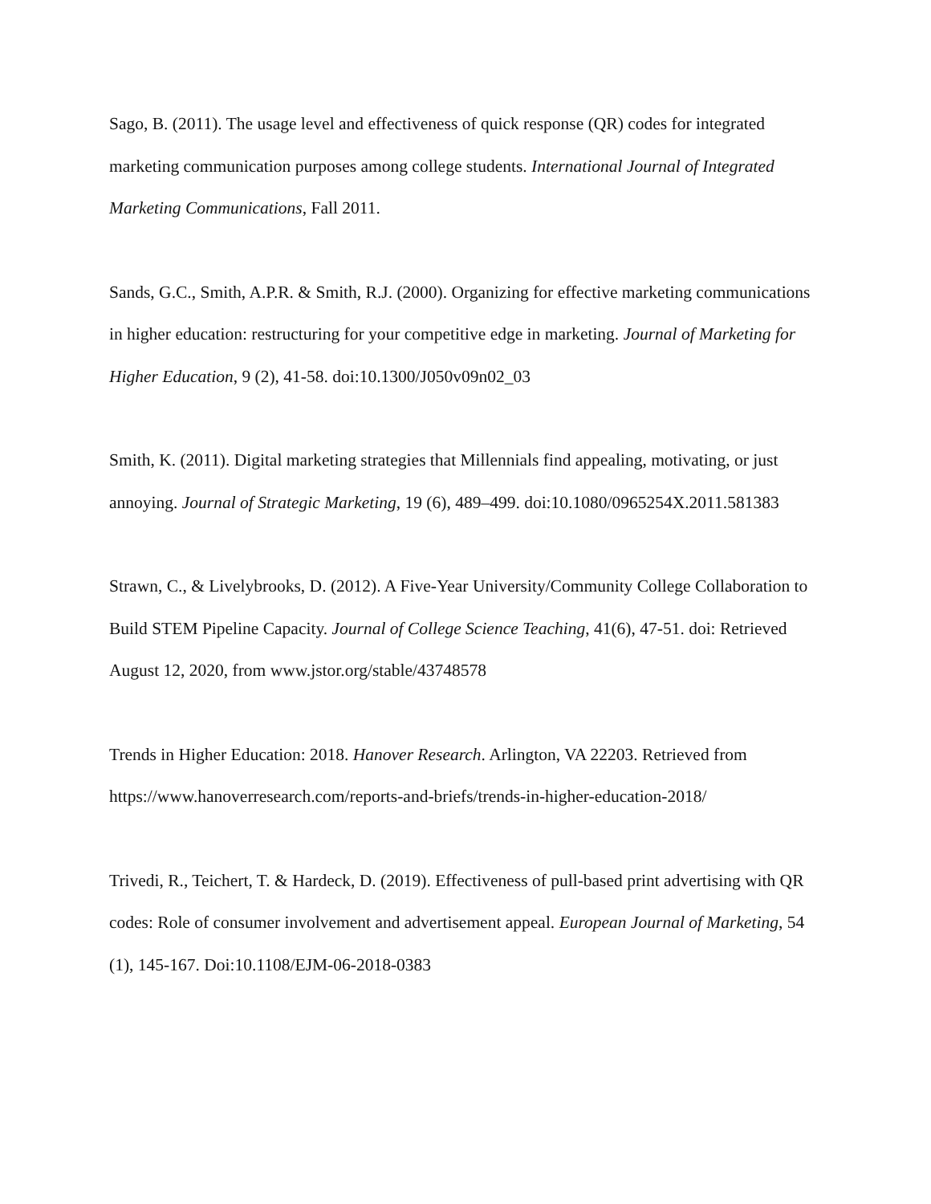Sago, B. (2011). The usage level and effectiveness of quick response (QR) codes for integrated marketing communication purposes among college students. International Journal of Integrated Marketing Communications, Fall 2011.
Sands, G.C., Smith, A.P.R. & Smith, R.J. (2000). Organizing for effective marketing communications in higher education: restructuring for your competitive edge in marketing. Journal of Marketing for Higher Education, 9 (2), 41-58. doi:10.1300/J050v09n02_03
Smith, K. (2011). Digital marketing strategies that Millennials find appealing, motivating, or just annoying. Journal of Strategic Marketing, 19 (6), 489–499. doi:10.1080/0965254X.2011.581383
Strawn, C., & Livelybrooks, D. (2012). A Five-Year University/Community College Collaboration to Build STEM Pipeline Capacity. Journal of College Science Teaching, 41(6), 47-51. doi: Retrieved August 12, 2020, from www.jstor.org/stable/43748578
Trends in Higher Education: 2018. Hanover Research. Arlington, VA 22203. Retrieved from https://www.hanoverresearch.com/reports-and-briefs/trends-in-higher-education-2018/
Trivedi, R., Teichert, T. & Hardeck, D. (2019). Effectiveness of pull-based print advertising with QR codes: Role of consumer involvement and advertisement appeal. European Journal of Marketing, 54 (1), 145-167. Doi:10.1108/EJM-06-2018-0383